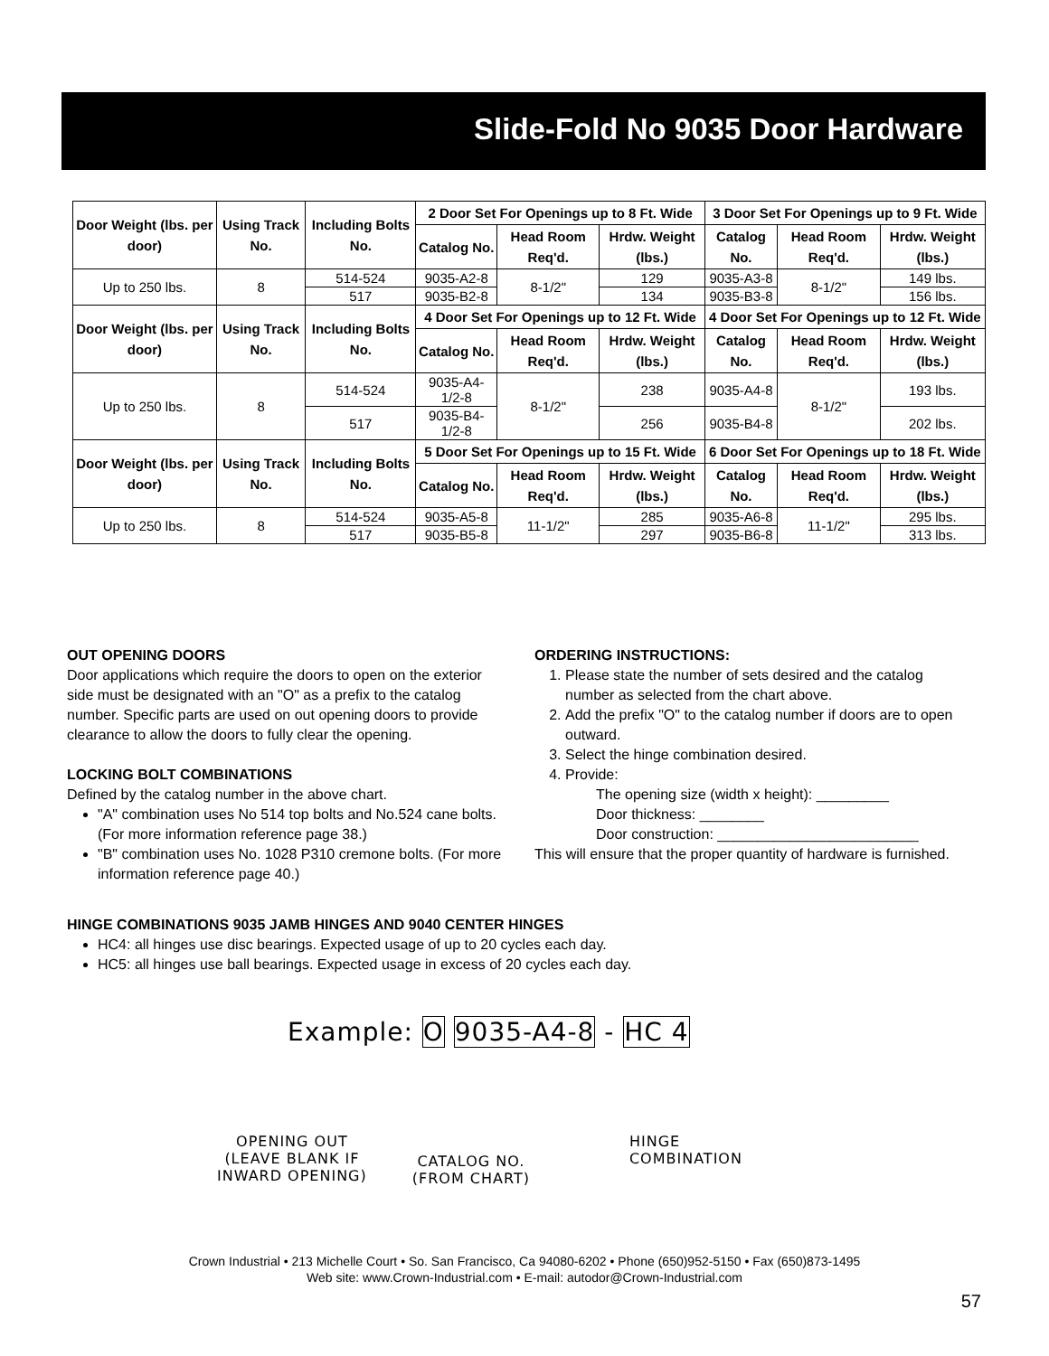Slide-Fold No 9035 Door Hardware
| Door Weight (lbs. per door) | Using Track No. | Including Bolts No. | 2 Door Set For Openings up to 8 Ft. Wide | | | 3 Door Set For Openings up to 9 Ft. Wide | | |
| --- | --- | --- | --- | --- | --- | --- | --- | --- |
| | | | Catalog No. | Head Room Req'd. | Hrdw. Weight (lbs.) | Catalog No. | Head Room Req'd. | Hrdw. Weight (lbs.) |
| Up to 250 lbs. | 8 | 514-524 | 9035-A2-8 | 8-1/2" | 129 | 9035-A3-8 | 8-1/2" | 149 lbs. |
| | | 517 | 9035-B2-8 | | 134 | 9035-B3-8 | | 156 lbs. |
| Door Weight (lbs. per door) | Using Track No. | Including Bolts No. | 4 Door Set For Openings up to 12 Ft. Wide | | | 4 Door Set For Openings up to 12 Ft. Wide | | |
| | | | Catalog No. | Head Room Req'd. | Hrdw. Weight (lbs.) | Catalog No. | Head Room Req'd. | Hrdw. Weight (lbs.) |
| Up to 250 lbs. | 8 | 514-524 | 9035-A4-1/2-8 | 8-1/2" | 238 | 9035-A4-8 | 8-1/2" | 193 lbs. |
| | | 517 | 9035-B4-1/2-8 | | 256 | 9035-B4-8 | | 202 lbs. |
| Door Weight (lbs. per door) | Using Track No. | Including Bolts No. | 5 Door Set For Openings up to 15 Ft. Wide | | | 6 Door Set For Openings up to 18 Ft. Wide | | |
| | | | Catalog No. | Head Room Req'd. | Hrdw. Weight (lbs.) | Catalog No. | Head Room Req'd. | Hrdw. Weight (lbs.) |
| Up to 250 lbs. | 8 | 514-524 | 9035-A5-8 | 11-1/2" | 285 | 9035-A6-8 | 11-1/2" | 295 lbs. |
| | | 517 | 9035-B5-8 | | 297 | 9035-B6-8 | | 313 lbs. |
OUT OPENING DOORS
Door applications which require the doors to open on the exterior side must be designated with an "O" as a prefix to the catalog number. Specific parts are used on out opening doors to provide clearance to allow the doors to fully clear the opening.
LOCKING BOLT COMBINATIONS
Defined by the catalog number in the above chart.
"A" combination uses No 514 top bolts and No.524 cane bolts. (For more information reference page 38.)
"B" combination uses No. 1028 P310 cremone bolts. (For more information reference page 40.)
ORDERING INSTRUCTIONS:
1. Please state the number of sets desired and the catalog number as selected from the chart above.
2. Add the prefix "O" to the catalog number if doors are to open outward.
3. Select the hinge combination desired.
4. Provide:
The opening size (width x height): _________
Door thickness: ________
Door construction: _________________________
This will ensure that the proper quantity of hardware is furnished.
HINGE COMBINATIONS 9035 JAMB HINGES AND 9040 CENTER HINGES
HC4: all hinges use disc bearings. Expected usage of up to 20 cycles each day.
HC5: all hinges use ball bearings. Expected usage in excess of 20 cycles each day.
Example: O 9035-A4-8 - HC 4
OPENING OUT
(LEAVE BLANK IF
INWARD OPENING)
CATALOG NO.
(FROM CHART)
HINGE
COMBINATION
Crown Industrial • 213 Michelle Court • So. San Francisco, Ca 94080-6202 • Phone (650)952-5150 • Fax (650)873-1495
Web site: www.Crown-Industrial.com • E-mail: autodor@Crown-Industrial.com
57